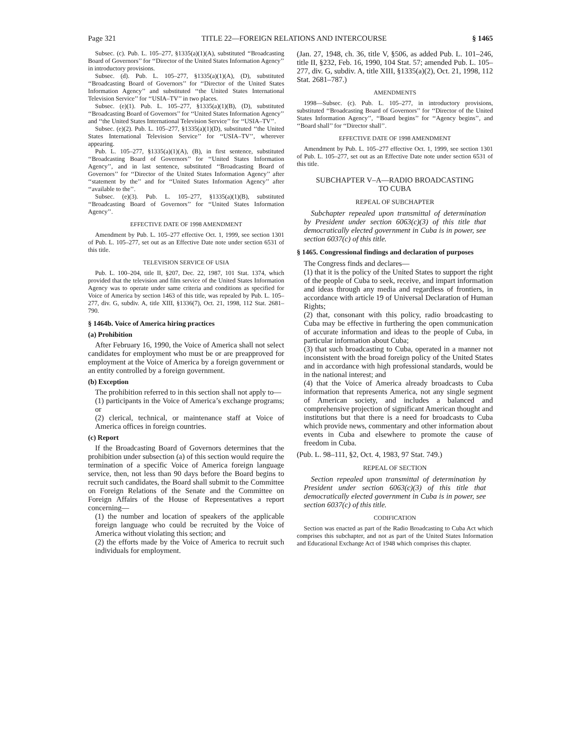Page 321 TITLE 22—FOREIGN RELATIONS AND INTERCOURSE § 1465
Subsec. (c). Pub. L. 105–277, §1335(a)(1)(A), substituted ‘‘Broadcasting Board of Governors’’ for ‘‘Director of the United States Information Agency’’ in introductory provisions.
Subsec. (d). Pub. L. 105–277, §1335(a)(1)(A), (D), substituted ‘‘Broadcasting Board of Governors’’ for ‘‘Director of the United States Information Agency’’ and substituted ‘‘the United States International Television Service’’ for ‘‘USIA–TV’’ in two places.
Subsec. (e)(1). Pub. L. 105–277, §1335(a)(1)(B), (D), substituted ‘‘Broadcasting Board of Governors’’ for ‘‘United States Information Agency’’ and ‘‘the United States International Television Service’’ for ‘‘USIA–TV’’.
Subsec. (e)(2). Pub. L. 105–277, §1335(a)(1)(D), substituted ‘‘the United States International Television Service’’ for ‘‘USIA–TV’’, wherever appearing.
Pub. L. 105–277, §1335(a)(1)(A), (B), in first sentence, substituted ‘‘Broadcasting Board of Governors’’ for ‘‘United States Information Agency’’, and in last sentence, substituted ‘‘Broadcasting Board of Governors’’ for ‘‘Director of the United States Information Agency’’ after ‘‘statement by the’’ and for ‘‘United States Information Agency’’ after ‘‘available to the’’.
Subsec. (e)(3). Pub. L. 105–277, §1335(a)(1)(B), substituted ‘‘Broadcasting Board of Governors’’ for ‘‘United States Information Agency’’.
EFFECTIVE DATE OF 1998 AMENDMENT
Amendment by Pub. L. 105–277 effective Oct. 1, 1999, see section 1301 of Pub. L. 105–277, set out as an Effective Date note under section 6531 of this title.
TELEVISION SERVICE OF USIA
Pub. L. 100–204, title II, §207, Dec. 22, 1987, 101 Stat. 1374, which provided that the television and film service of the United States Information Agency was to operate under same criteria and conditions as specified for Voice of America by section 1463 of this title, was repealed by Pub. L. 105–277, div. G, subdiv. A, title XIII, §1336(7), Oct. 21, 1998, 112 Stat. 2681–790.
§ 1464b. Voice of America hiring practices
(a) Prohibition
After February 16, 1990, the Voice of America shall not select candidates for employment who must be or are preapproved for employment at the Voice of America by a foreign government or an entity controlled by a foreign government.
(b) Exception
The prohibition referred to in this section shall not apply to—
(1) participants in the Voice of America’s exchange programs; or
(2) clerical, technical, or maintenance staff at Voice of America offices in foreign countries.
(c) Report
If the Broadcasting Board of Governors determines that the prohibition under subsection (a) of this section would require the termination of a specific Voice of America foreign language service, then, not less than 90 days before the Board begins to recruit such candidates, the Board shall submit to the Committee on Foreign Relations of the Senate and the Committee on Foreign Affairs of the House of Representatives a report concerning—
(1) the number and location of speakers of the applicable foreign language who could be recruited by the Voice of America without violating this section; and
(2) the efforts made by the Voice of America to recruit such individuals for employment.
(Jan. 27, 1948, ch. 36, title V, §506, as added Pub. L. 101–246, title II, §232, Feb. 16, 1990, 104 Stat. 57; amended Pub. L. 105–277, div. G, subdiv. A, title XIII, §1335(a)(2), Oct. 21, 1998, 112 Stat. 2681–787.)
AMENDMENTS
1998—Subsec. (c). Pub. L. 105–277, in introductory provisions, substituted ‘‘Broadcasting Board of Governors’’ for ‘‘Director of the United States Information Agency’’, ‘‘Board begins’’ for ‘‘Agency begins’’, and ‘‘Board shall’’ for ‘‘Director shall’’.
EFFECTIVE DATE OF 1998 AMENDMENT
Amendment by Pub. L. 105–277 effective Oct. 1, 1999, see section 1301 of Pub. L. 105–277, set out as an Effective Date note under section 6531 of this title.
SUBCHAPTER V–A—RADIO BROADCASTING
TO CUBA
REPEAL OF SUBCHAPTER
Subchapter repealed upon transmittal of determination by President under section 6063(c)(3) of this title that democratically elected government in Cuba is in power, see section 6037(c) of this title.
§ 1465. Congressional findings and declaration of purposes
The Congress finds and declares—
(1) that it is the policy of the United States to support the right of the people of Cuba to seek, receive, and impart information and ideas through any media and regardless of frontiers, in accordance with article 19 of Universal Declaration of Human Rights;
(2) that, consonant with this policy, radio broadcasting to Cuba may be effective in furthering the open communication of accurate information and ideas to the people of Cuba, in particular information about Cuba;
(3) that such broadcasting to Cuba, operated in a manner not inconsistent with the broad foreign policy of the United States and in accordance with high professional standards, would be in the national interest; and
(4) that the Voice of America already broadcasts to Cuba information that represents America, not any single segment of American society, and includes a balanced and comprehensive projection of significant American thought and institutions but that there is a need for broadcasts to Cuba which provide news, commentary and other information about events in Cuba and elsewhere to promote the cause of freedom in Cuba.
(Pub. L. 98–111, §2, Oct. 4, 1983, 97 Stat. 749.)
REPEAL OF SECTION
Section repealed upon transmittal of determination by President under section 6063(c)(3) of this title that democratically elected government in Cuba is in power, see section 6037(c) of this title.
CODIFICATION
Section was enacted as part of the Radio Broadcasting to Cuba Act which comprises this subchapter, and not as part of the United States Information and Educational Exchange Act of 1948 which comprises this chapter.